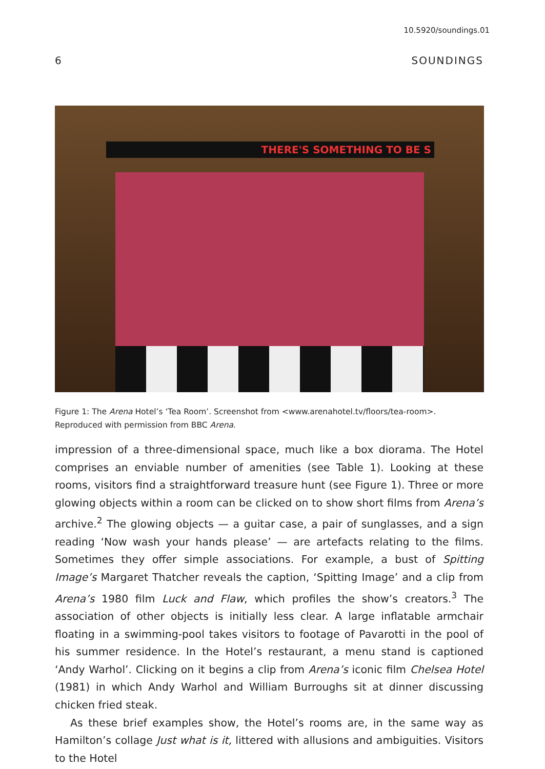10.5920/soundings.01
6 SOUNDINGS
THERE'S SOMETHING TO BE S
Figure 1: The Arena Hotel’s ‘Tea Room’. Screenshot from <www.arenahotel.tv/floors/tea-room>. Reproduced with permission from BBC Arena.
impression of a three-dimensional space, much like a box diorama. The Hotel comprises an enviable number of amenities (see Table 1). Looking at these rooms, visitors find a straightforward treasure hunt (see Figure 1). Three or more glowing objects within a room can be clicked on to show short films from Arena’s archive.<sup>2</sup> The glowing objects — a guitar case, a pair of sunglasses, and a sign reading ‘Now wash your hands please’ — are artefacts relating to the films. Sometimes they offer simple associations. For example, a bust of Spitting Image’s Margaret Thatcher reveals the caption, ‘Spitting Image’ and a clip from Arena’s 1980 film Luck and Flaw, which profiles the show’s creators.<sup>3</sup> The association of other objects is initially less clear. A large inflatable armchair floating in a swimming-pool takes visitors to footage of Pavarotti in the pool of his summer residence. In the Hotel’s restaurant, a menu stand is captioned ‘Andy Warhol’. Clicking on it begins a clip from Arena’s iconic film Chelsea Hotel (1981) in which Andy Warhol and William Burroughs sit at dinner discussing chicken fried steak.
As these brief examples show, the Hotel’s rooms are, in the same way as Hamilton’s collage Just what is it, littered with allusions and ambiguities. Visitors to the Hotel